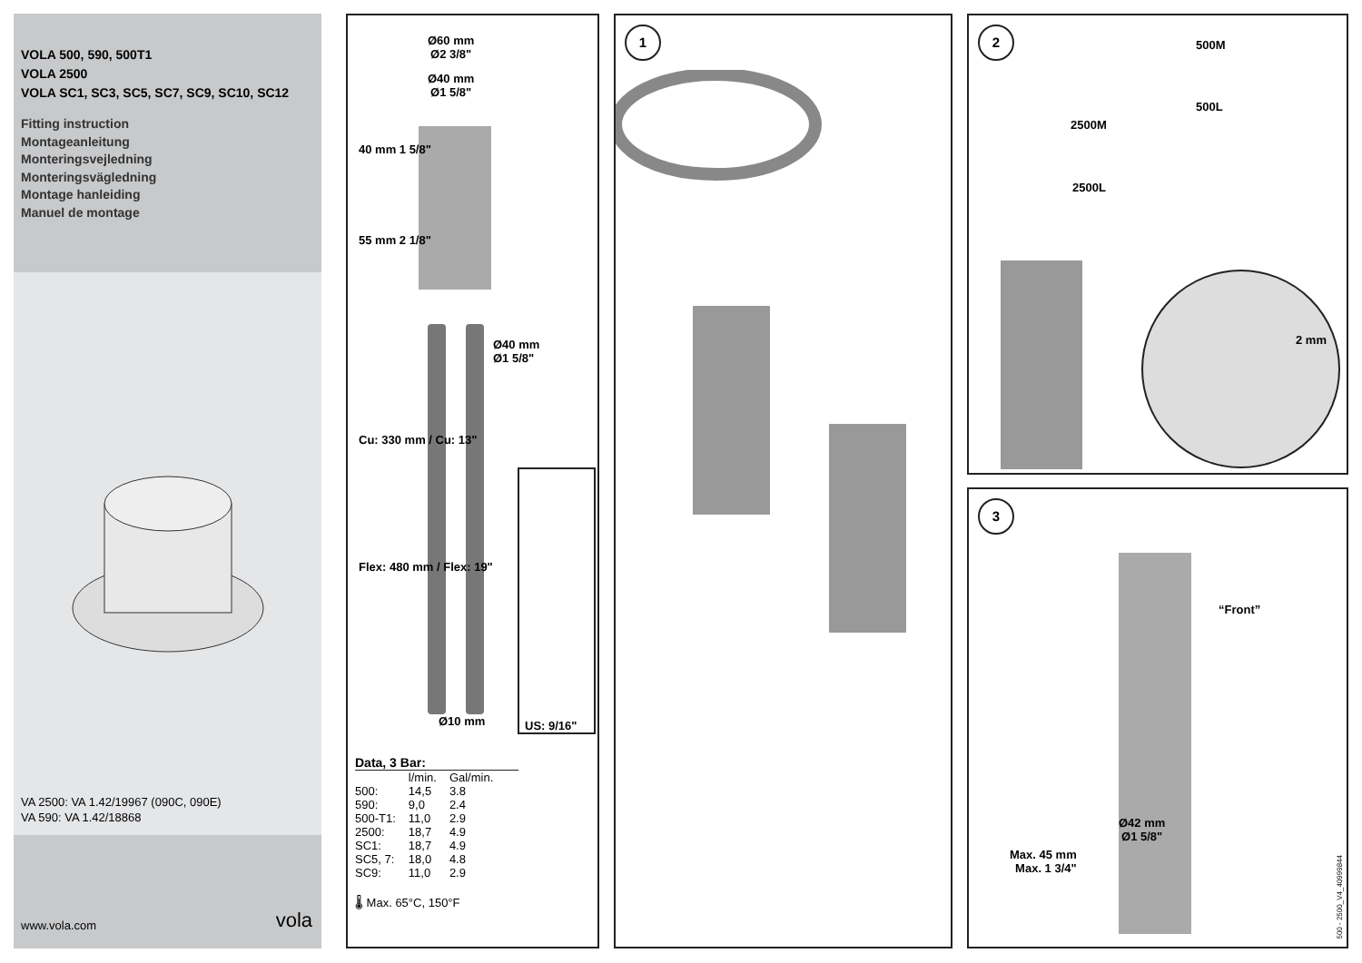VOLA 500, 590, 500T1
VOLA 2500
VOLA SC1, SC3, SC5, SC7, SC9, SC10, SC12
Fitting instruction
Montageanleitung
Monteringsvejledning
Monteringsvägledning
Montage hanleiding
Manuel de montage
VA 2500: VA 1.42/19967 (090C, 090E)
VA 590: VA 1.42/18868
www.vola.com vola
Ø60 mm
Ø2 3/8"
Ø40 mm
Ø1 5/8"
40 mm 1 5/8"
55 mm 2 1/8"
Ø40 mm
Ø1 5/8"
Cu: 330 mm / Cu: 13"
Flex: 480 mm / Flex: 19"
Ø10 mm
US: 9/16"
Data, 3 Bar:
| | l/min. | Gal/min. |
| --- | --- | --- |
| 500: | 14,5 | 3.8 |
| 590: | 9,0 | 2.4 |
| 500-T1: | 11,0 | 2.9 |
| 2500: | 18,7 | 4.9 |
| SC1: | 18,7 | 4.9 |
| SC5, 7: | 18,0 | 4.8 |
| SC9: | 11,0 | 2.9 |
🌡 Max. 65°C, 150°F
1
2
500M
500L
2500M
2500L
2 mm
3
“Front”
Ø42 mm
Ø1 5/8"
Max. 45 mm
Max. 1 3/4"
500 - 2500_V4_40999844